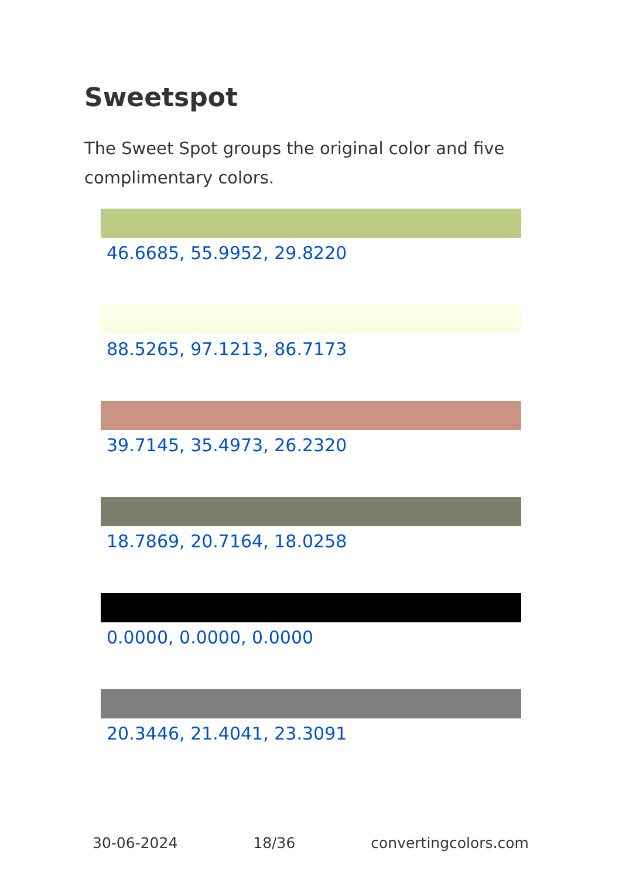Sweetspot
The Sweet Spot groups the original color and five complimentary colors.
46.6685, 55.9952, 29.8220
88.5265, 97.1213, 86.7173
39.7145, 35.4973, 26.2320
18.7869, 20.7164, 18.0258
0.0000, 0.0000, 0.0000
20.3446, 21.4041, 23.3091
30-06-2024 18/36 convertingcolors.com